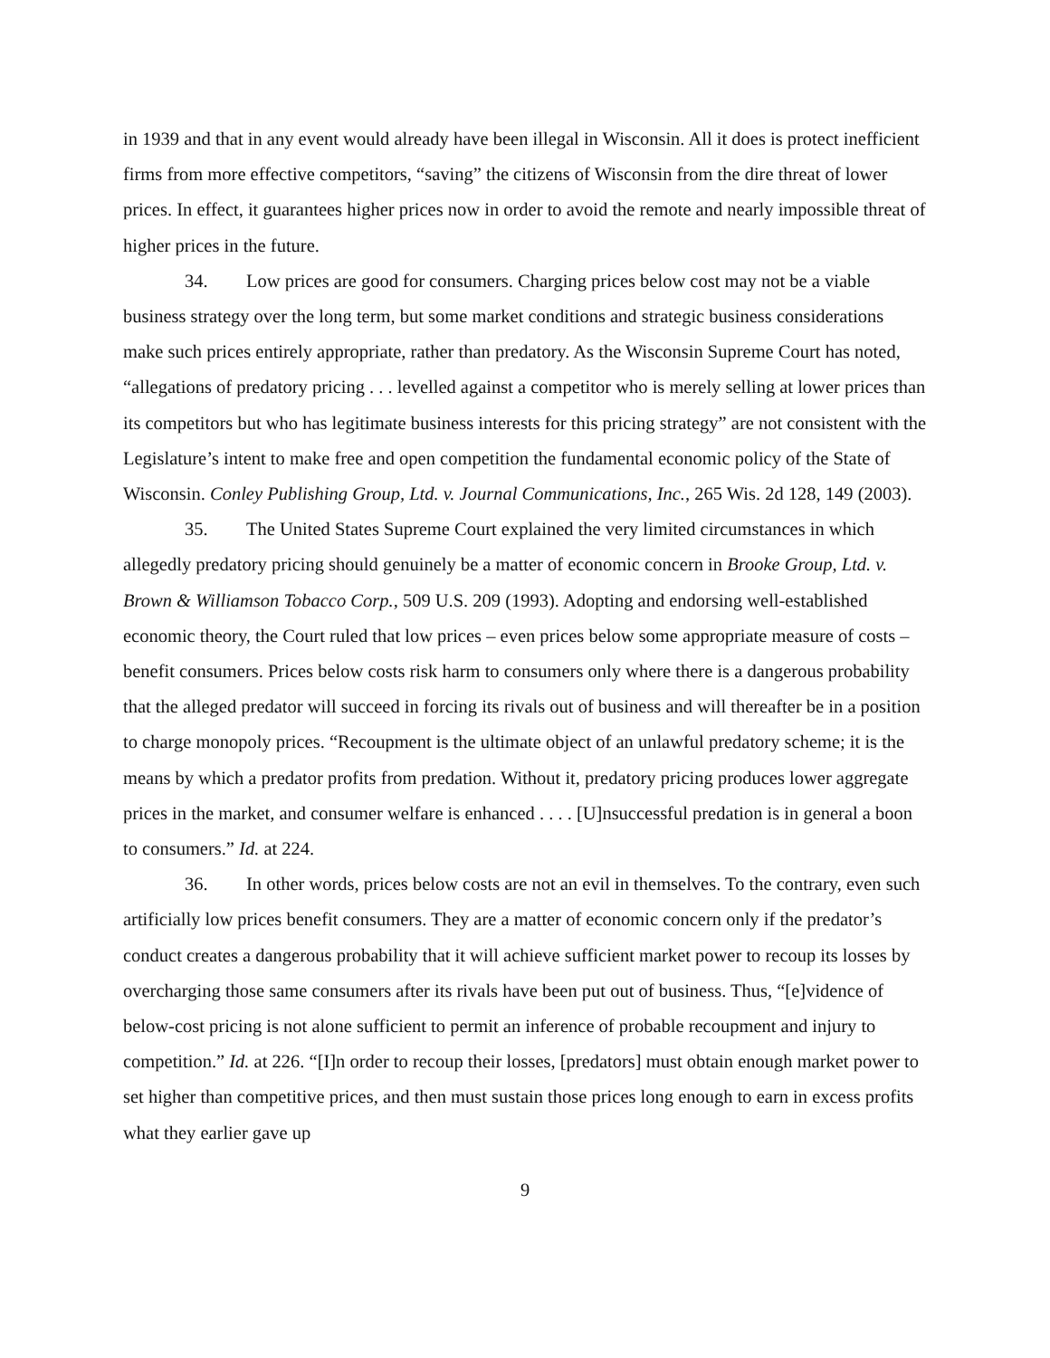in 1939 and that in any event would already have been illegal in Wisconsin. All it does is protect inefficient firms from more effective competitors, “saving” the citizens of Wisconsin from the dire threat of lower prices. In effect, it guarantees higher prices now in order to avoid the remote and nearly impossible threat of higher prices in the future.
34. Low prices are good for consumers. Charging prices below cost may not be a viable business strategy over the long term, but some market conditions and strategic business considerations make such prices entirely appropriate, rather than predatory. As the Wisconsin Supreme Court has noted, “allegations of predatory pricing . . . levelled against a competitor who is merely selling at lower prices than its competitors but who has legitimate business interests for this pricing strategy” are not consistent with the Legislature’s intent to make free and open competition the fundamental economic policy of the State of Wisconsin. Conley Publishing Group, Ltd. v. Journal Communications, Inc., 265 Wis. 2d 128, 149 (2003).
35. The United States Supreme Court explained the very limited circumstances in which allegedly predatory pricing should genuinely be a matter of economic concern in Brooke Group, Ltd. v. Brown & Williamson Tobacco Corp., 509 U.S. 209 (1993). Adopting and endorsing well-established economic theory, the Court ruled that low prices – even prices below some appropriate measure of costs – benefit consumers. Prices below costs risk harm to consumers only where there is a dangerous probability that the alleged predator will succeed in forcing its rivals out of business and will thereafter be in a position to charge monopoly prices. “Recoupment is the ultimate object of an unlawful predatory scheme; it is the means by which a predator profits from predation. Without it, predatory pricing produces lower aggregate prices in the market, and consumer welfare is enhanced . . . . [U]nsuccessful predation is in general a boon to consumers.” Id. at 224.
36. In other words, prices below costs are not an evil in themselves. To the contrary, even such artificially low prices benefit consumers. They are a matter of economic concern only if the predator’s conduct creates a dangerous probability that it will achieve sufficient market power to recoup its losses by overcharging those same consumers after its rivals have been put out of business. Thus, “[e]vidence of below-cost pricing is not alone sufficient to permit an inference of probable recoupment and injury to competition.” Id. at 226. “[I]n order to recoup their losses, [predators] must obtain enough market power to set higher than competitive prices, and then must sustain those prices long enough to earn in excess profits what they earlier gave up
9